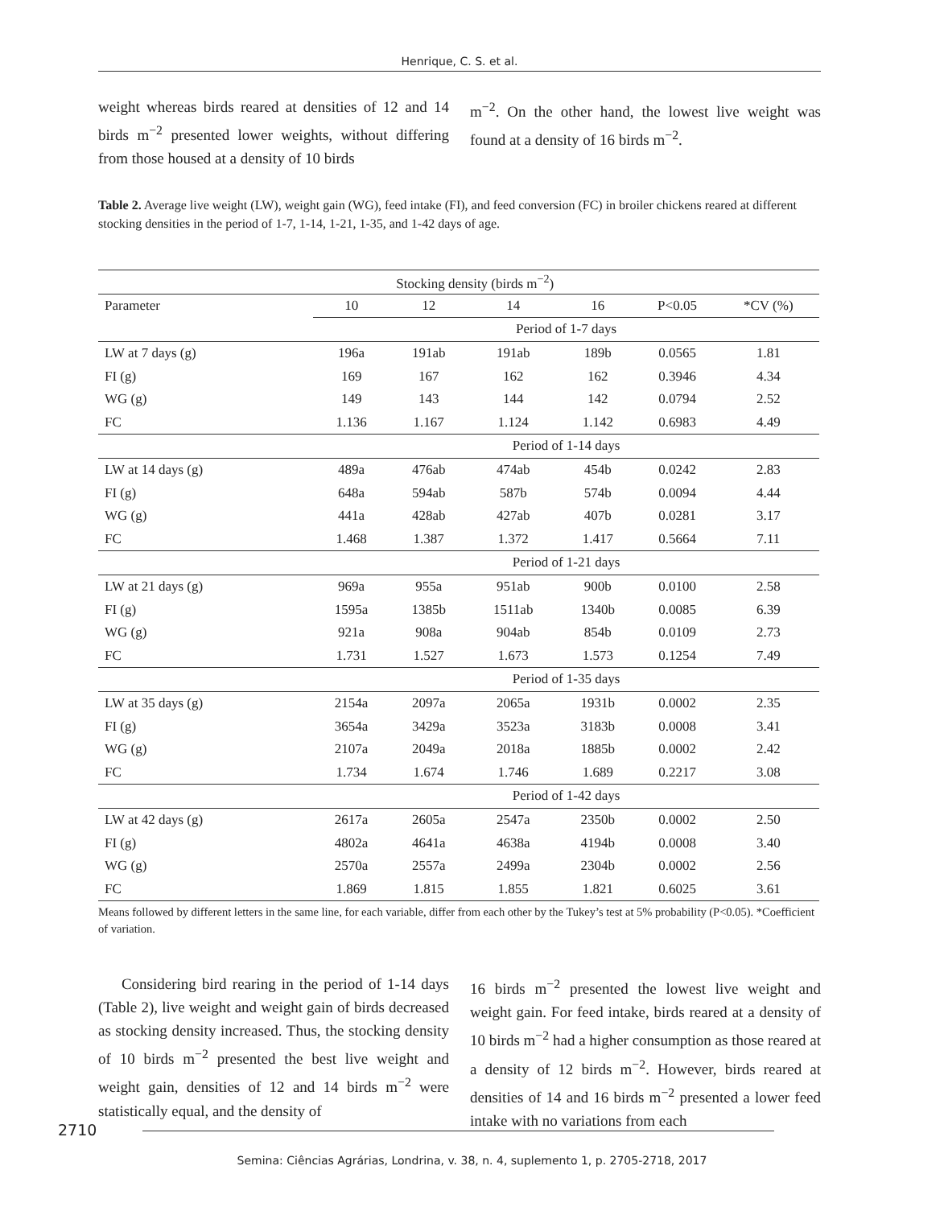Henrique, C. S. et al.
weight whereas birds reared at densities of 12 and 14 birds m<sup>−2</sup> presented lower weights, without differing from those housed at a density of 10 birds
m<sup>−2</sup>. On the other hand, the lowest live weight was found at a density of 16 birds m<sup>−2</sup>.
Table 2. Average live weight (LW), weight gain (WG), feed intake (FI), and feed conversion (FC) in broiler chickens reared at different stocking densities in the period of 1-7, 1-14, 1-21, 1-35, and 1-42 days of age.
| | Stocking density (birds m<sup>−2</sup>) | | | | | |
| --- | --- | --- | --- | --- | --- | --- |
| Parameter | 10 | 12 | 14 | 16 | P<0.05 | *CV (%) |
| | Period of 1-7 days | | | | | |
| LW at 7 days (g) | 196a | 191ab | 191ab | 189b | 0.0565 | 1.81 |
| FI (g) | 169 | 167 | 162 | 162 | 0.3946 | 4.34 |
| WG (g) | 149 | 143 | 144 | 142 | 0.0794 | 2.52 |
| FC | 1.136 | 1.167 | 1.124 | 1.142 | 0.6983 | 4.49 |
| | Period of 1-14 days | | | | | |
| LW at 14 days (g) | 489a | 476ab | 474ab | 454b | 0.0242 | 2.83 |
| FI (g) | 648a | 594ab | 587b | 574b | 0.0094 | 4.44 |
| WG (g) | 441a | 428ab | 427ab | 407b | 0.0281 | 3.17 |
| FC | 1.468 | 1.387 | 1.372 | 1.417 | 0.5664 | 7.11 |
| | Period of 1-21 days | | | | | |
| LW at 21 days (g) | 969a | 955a | 951ab | 900b | 0.0100 | 2.58 |
| FI (g) | 1595a | 1385b | 1511ab | 1340b | 0.0085 | 6.39 |
| WG (g) | 921a | 908a | 904ab | 854b | 0.0109 | 2.73 |
| FC | 1.731 | 1.527 | 1.673 | 1.573 | 0.1254 | 7.49 |
| | Period of 1-35 days | | | | | |
| LW at 35 days (g) | 2154a | 2097a | 2065a | 1931b | 0.0002 | 2.35 |
| FI (g) | 3654a | 3429a | 3523a | 3183b | 0.0008 | 3.41 |
| WG (g) | 2107a | 2049a | 2018a | 1885b | 0.0002 | 2.42 |
| FC | 1.734 | 1.674 | 1.746 | 1.689 | 0.2217 | 3.08 |
| | Period of 1-42 days | | | | | |
| LW at 42 days (g) | 2617a | 2605a | 2547a | 2350b | 0.0002 | 2.50 |
| FI (g) | 4802a | 4641a | 4638a | 4194b | 0.0008 | 3.40 |
| WG (g) | 2570a | 2557a | 2499a | 2304b | 0.0002 | 2.56 |
| FC | 1.869 | 1.815 | 1.855 | 1.821 | 0.6025 | 3.61 |
Means followed by different letters in the same line, for each variable, differ from each other by the Tukey’s test at 5% probability (P<0.05). *Coefficient of variation.
Considering bird rearing in the period of 1-14 days (Table 2), live weight and weight gain of birds decreased as stocking density increased. Thus, the stocking density of 10 birds m<sup>−2</sup> presented the best live weight and weight gain, densities of 12 and 14 birds m<sup>−2</sup> were statistically equal, and the density of
16 birds m<sup>−2</sup> presented the lowest live weight and weight gain. For feed intake, birds reared at a density of 10 birds m<sup>−2</sup> had a higher consumption as those reared at a density of 12 birds m<sup>−2</sup>. However, birds reared at densities of 14 and 16 birds m<sup>−2</sup> presented a lower feed intake with no variations from each
2710
Semina: Ciências Agrárias, Londrina, v. 38, n. 4, suplemento 1, p. 2705-2718, 2017